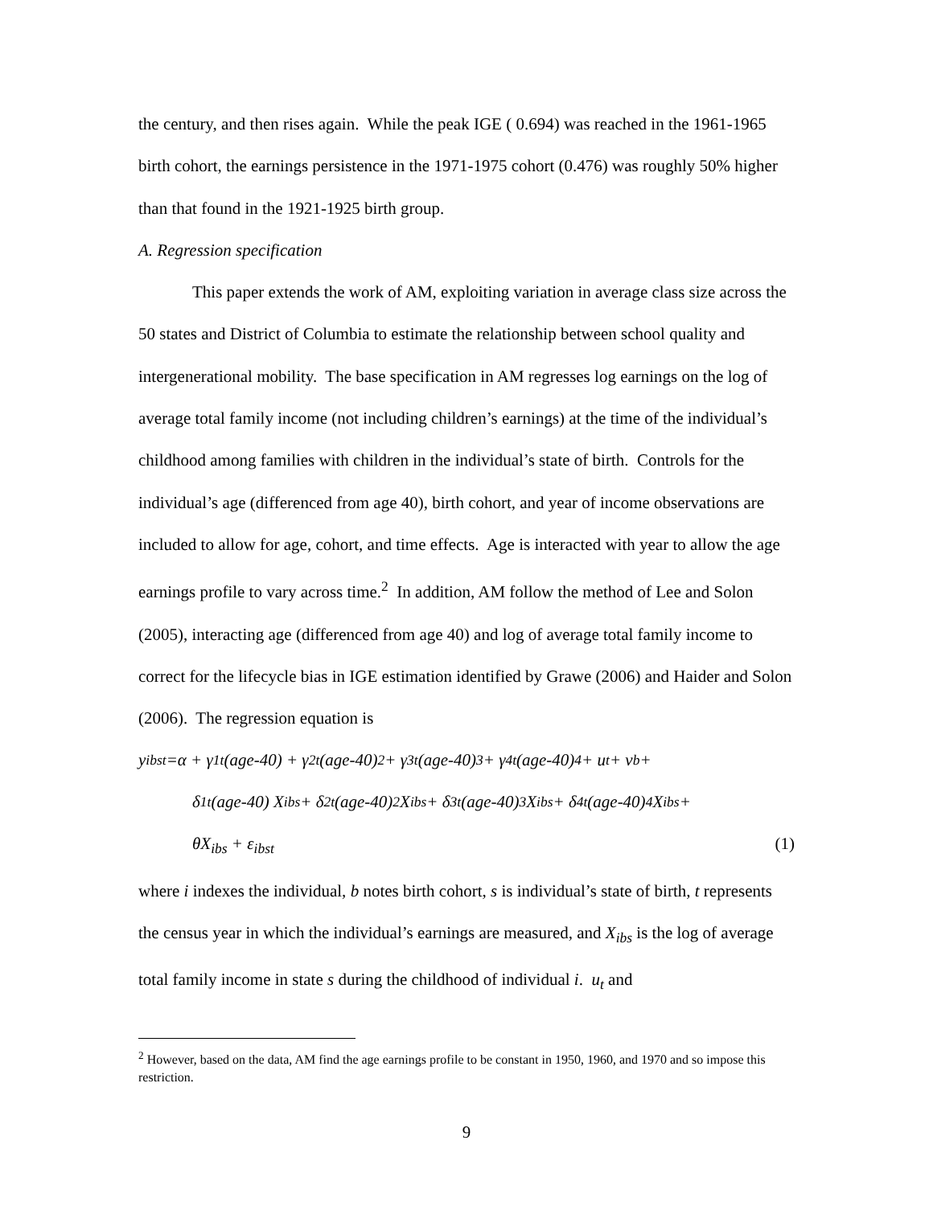the century, and then rises again. While the peak IGE ( 0.694) was reached in the 1961-1965 birth cohort, the earnings persistence in the 1971-1975 cohort (0.476) was roughly 50% higher than that found in the 1921-1925 birth group.
A. Regression specification
This paper extends the work of AM, exploiting variation in average class size across the 50 states and District of Columbia to estimate the relationship between school quality and intergenerational mobility. The base specification in AM regresses log earnings on the log of average total family income (not including children’s earnings) at the time of the individual’s childhood among families with children in the individual’s state of birth. Controls for the individual’s age (differenced from age 40), birth cohort, and year of income observations are included to allow for age, cohort, and time effects. Age is interacted with year to allow the age earnings profile to vary across time.<sup>2</sup> In addition, AM follow the method of Lee and Solon (2005), interacting age (differenced from age 40) and log of average total family income to correct for the lifecycle bias in IGE estimation identified by Grawe (2006) and Haider and Solon (2006). The regression equation is
y<sub>ibst</sub> =α + γ<sub>1t</sub>(age-40) + γ<sub>2t</sub>(age-40)<sup>2</sup> + γ<sub>3t</sub>(age-40)<sup>3</sup> + γ<sub>4t</sub>(age-40)<sup>4</sup> + u<sub>t</sub> + v<sub>b</sub> +
δ<sub>1t</sub>(age-40) X<sub>ibs</sub> + δ<sub>2t</sub>(age-40)<sup>2</sup>X<sub>ibs</sub> + δ<sub>3t</sub>(age-40)<sup>3</sup> X<sub>ibs</sub> + δ<sub>4t</sub>(age-40)<sup>4</sup> X<sub>ibs</sub> +
θX<sub>ibs</sub> + ε<sub>ibst</sub> (1)
where i indexes the individual, b notes birth cohort, s is individual’s state of birth, t represents the census year in which the individual’s earnings are measured, and X<sub>ibs</sub> is the log of average total family income in state s during the childhood of individual i. u<sub>t</sub> and
<sup>2</sup> However, based on the data, AM find the age earnings profile to be constant in 1950, 1960, and 1970 and so impose this restriction.
9